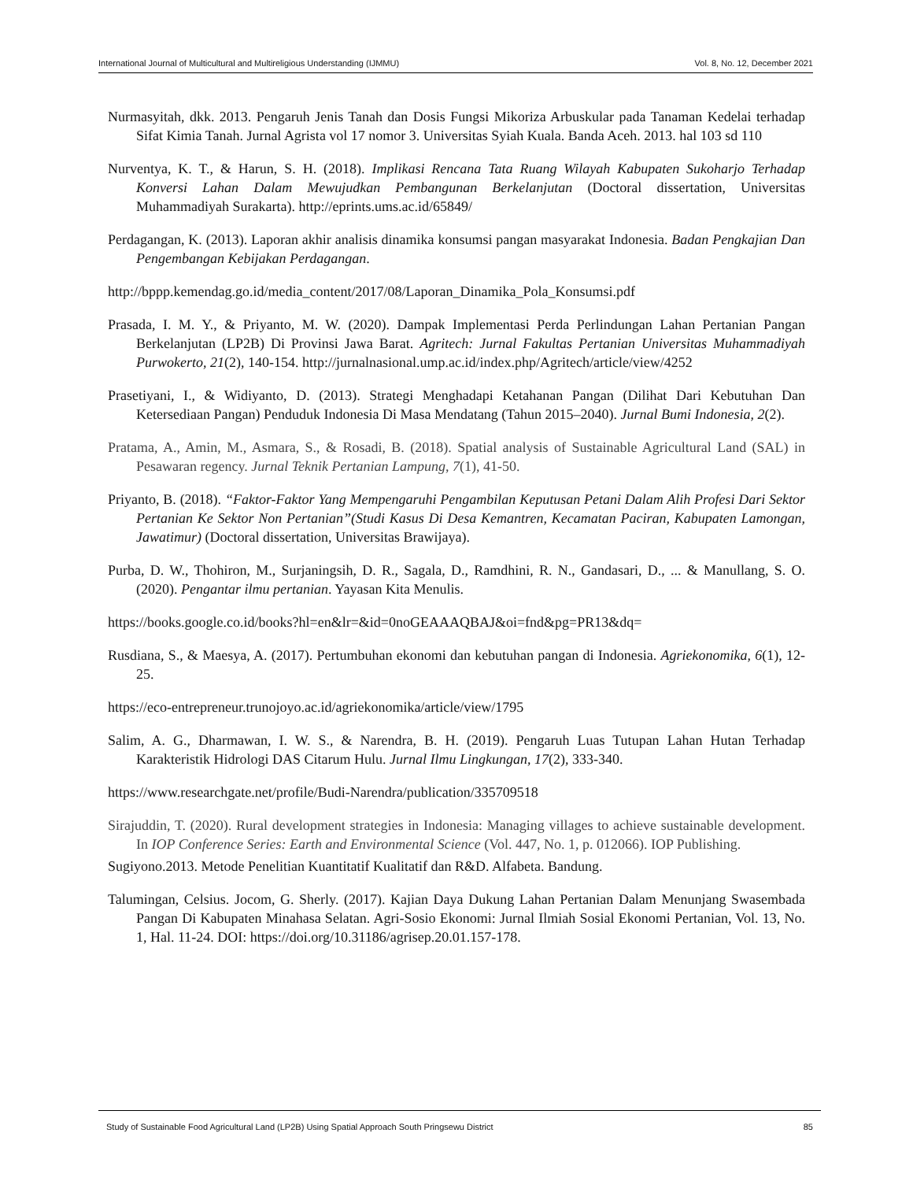International Journal of Multicultural and Multireligious Understanding (IJMMU) Vol. 8, No. 12, December 2021
Nurmasyitah, dkk. 2013. Pengaruh Jenis Tanah dan Dosis Fungsi Mikoriza Arbuskular pada Tanaman Kedelai terhadap Sifat Kimia Tanah. Jurnal Agrista vol 17 nomor 3. Universitas Syiah Kuala. Banda Aceh. 2013. hal 103 sd 110
Nurventya, K. T., & Harun, S. H. (2018). Implikasi Rencana Tata Ruang Wilayah Kabupaten Sukoharjo Terhadap Konversi Lahan Dalam Mewujudkan Pembangunan Berkelanjutan (Doctoral dissertation, Universitas Muhammadiyah Surakarta). http://eprints.ums.ac.id/65849/
Perdagangan, K. (2013). Laporan akhir analisis dinamika konsumsi pangan masyarakat Indonesia. Badan Pengkajian Dan Pengembangan Kebijakan Perdagangan.
http://bppp.kemendag.go.id/media_content/2017/08/Laporan_Dinamika_Pola_Konsumsi.pdf
Prasada, I. M. Y., & Priyanto, M. W. (2020). Dampak Implementasi Perda Perlindungan Lahan Pertanian Pangan Berkelanjutan (LP2B) Di Provinsi Jawa Barat. Agritech: Jurnal Fakultas Pertanian Universitas Muhammadiyah Purwokerto, 21(2), 140-154. http://jurnalnasional.ump.ac.id/index.php/Agritech/article/view/4252
Prasetiyani, I., & Widiyanto, D. (2013). Strategi Menghadapi Ketahanan Pangan (Dilihat Dari Kebutuhan Dan Ketersediaan Pangan) Penduduk Indonesia Di Masa Mendatang (Tahun 2015–2040). Jurnal Bumi Indonesia, 2(2).
Pratama, A., Amin, M., Asmara, S., & Rosadi, B. (2018). Spatial analysis of Sustainable Agricultural Land (SAL) in Pesawaran regency. Jurnal Teknik Pertanian Lampung, 7(1), 41-50.
Priyanto, B. (2018). “Faktor-Faktor Yang Mempengaruhi Pengambilan Keputusan Petani Dalam Alih Profesi Dari Sektor Pertanian Ke Sektor Non Pertanian”(Studi Kasus Di Desa Kemantren, Kecamatan Paciran, Kabupaten Lamongan, Jawatimur) (Doctoral dissertation, Universitas Brawijaya).
Purba, D. W., Thohiron, M., Surjaningsih, D. R., Sagala, D., Ramdhini, R. N., Gandasari, D., ... & Manullang, S. O. (2020). Pengantar ilmu pertanian. Yayasan Kita Menulis.
https://books.google.co.id/books?hl=en&lr=&id=0noGEAAAQBAJ&oi=fnd&pg=PR13&dq=
Rusdiana, S., & Maesya, A. (2017). Pertumbuhan ekonomi dan kebutuhan pangan di Indonesia. Agriekonomika, 6(1), 12-25.
https://eco-entrepreneur.trunojoyo.ac.id/agriekonomika/article/view/1795
Salim, A. G., Dharmawan, I. W. S., & Narendra, B. H. (2019). Pengaruh Luas Tutupan Lahan Hutan Terhadap Karakteristik Hidrologi DAS Citarum Hulu. Jurnal Ilmu Lingkungan, 17(2), 333-340.
https://www.researchgate.net/profile/Budi-Narendra/publication/335709518
Sirajuddin, T. (2020). Rural development strategies in Indonesia: Managing villages to achieve sustainable development. In IOP Conference Series: Earth and Environmental Science (Vol. 447, No. 1, p. 012066). IOP Publishing.
Sugiyono.2013. Metode Penelitian Kuantitatif Kualitatif dan R&D. Alfabeta. Bandung.
Talumingan, Celsius. Jocom, G. Sherly. (2017). Kajian Daya Dukung Lahan Pertanian Dalam Menunjang Swasembada Pangan Di Kabupaten Minahasa Selatan. Agri-Sosio Ekonomi: Jurnal Ilmiah Sosial Ekonomi Pertanian, Vol. 13, No. 1, Hal. 11-24. DOI: https://doi.org/10.31186/agrisep.20.01.157-178.
Study of Sustainable Food Agricultural Land (LP2B) Using Spatial Approach South Pringsewu District 85